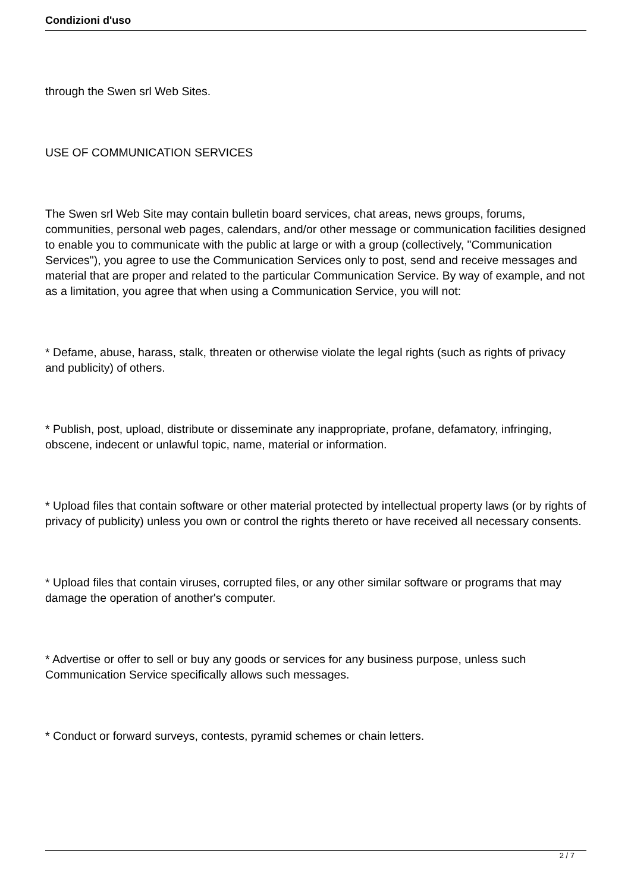Condizioni d'uso
through the Swen srl Web Sites.
USE OF COMMUNICATION SERVICES
The Swen srl Web Site may contain bulletin board services, chat areas, news groups, forums, communities, personal web pages, calendars, and/or other message or communication facilities designed to enable you to communicate with the public at large or with a group (collectively, "Communication Services"), you agree to use the Communication Services only to post, send and receive messages and material that are proper and related to the particular Communication Service. By way of example, and not as a limitation, you agree that when using a Communication Service, you will not:
* Defame, abuse, harass, stalk, threaten or otherwise violate the legal rights (such as rights of privacy and publicity) of others.
* Publish, post, upload, distribute or disseminate any inappropriate, profane, defamatory, infringing, obscene, indecent or unlawful topic, name, material or information.
* Upload files that contain software or other material protected by intellectual property laws (or by rights of privacy of publicity) unless you own or control the rights thereto or have received all necessary consents.
* Upload files that contain viruses, corrupted files, or any other similar software or programs that may damage the operation of another's computer.
* Advertise or offer to sell or buy any goods or services for any business purpose, unless such Communication Service specifically allows such messages.
* Conduct or forward surveys, contests, pyramid schemes or chain letters.
2 / 7